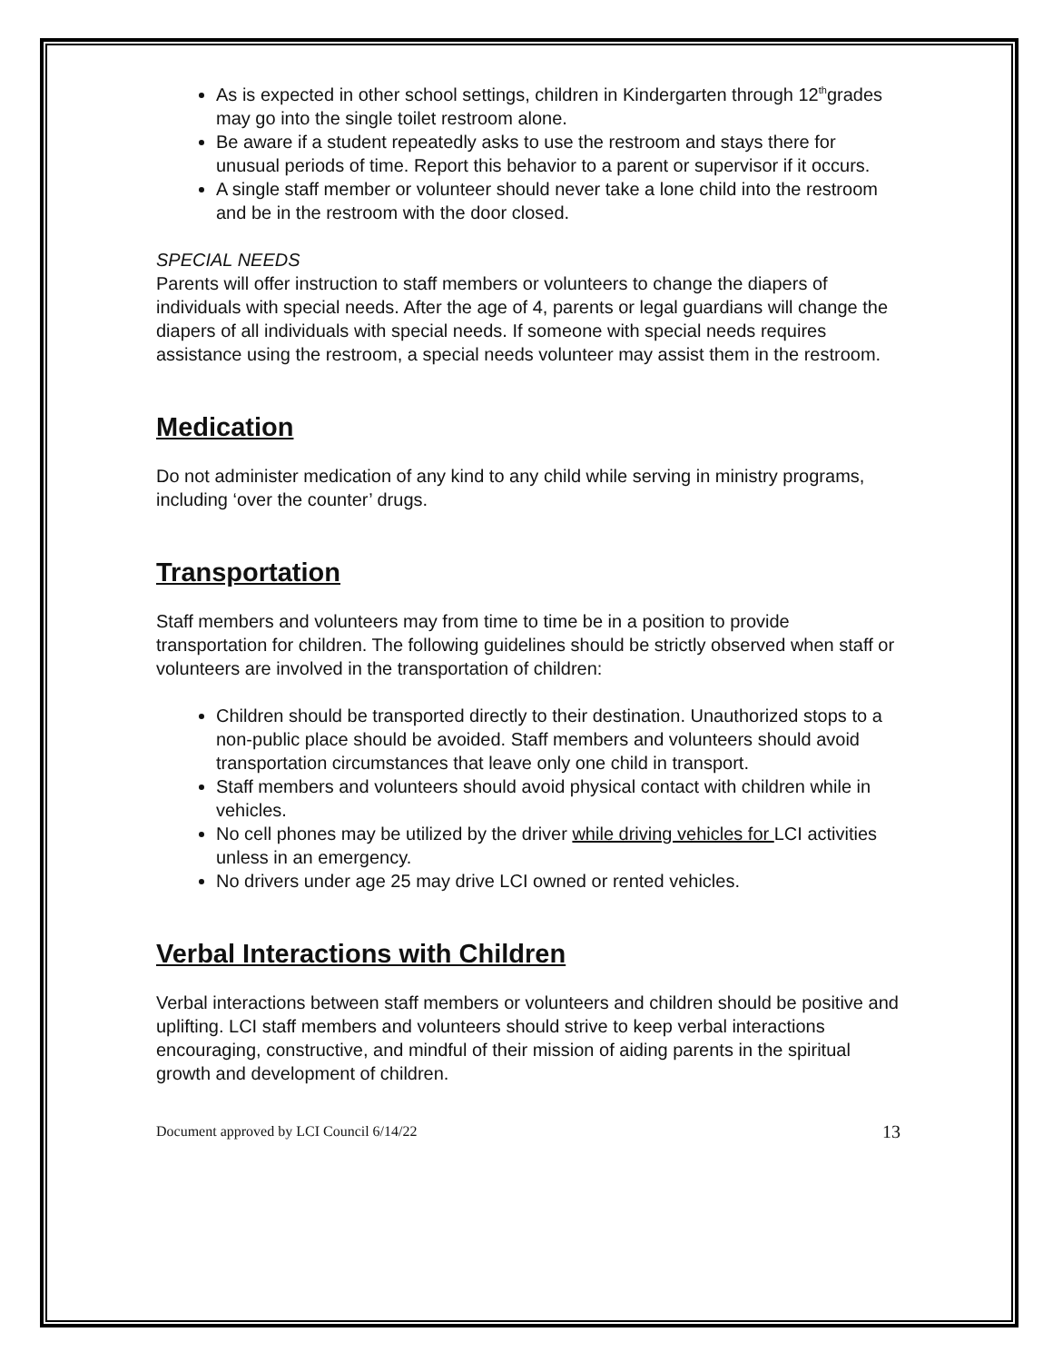As is expected in other school settings, children in Kindergarten through 12<sup>th</sup>grades may go into the single toilet restroom alone.
Be aware if a student repeatedly asks to use the restroom and stays there for unusual periods of time. Report this behavior to a parent or supervisor if it occurs.
A single staff member or volunteer should never take a lone child into the restroom and be in the restroom with the door closed.
SPECIAL NEEDS
Parents will offer instruction to staff members or volunteers to change the diapers of individuals with special needs. After the age of 4, parents or legal guardians will change the diapers of all individuals with special needs. If someone with special needs requires assistance using the restroom, a special needs volunteer may assist them in the restroom.
Medication
Do not administer medication of any kind to any child while serving in ministry programs, including ‘over the counter’ drugs.
Transportation
Staff members and volunteers may from time to time be in a position to provide transportation for children. The following guidelines should be strictly observed when staff or volunteers are involved in the transportation of children:
Children should be transported directly to their destination. Unauthorized stops to a non-public place should be avoided. Staff members and volunteers should avoid transportation circumstances that leave only one child in transport.
Staff members and volunteers should avoid physical contact with children while in vehicles.
No cell phones may be utilized by the driver while driving vehicles for LCI activities unless in an emergency.
No drivers under age 25 may drive LCI owned or rented vehicles.
Verbal Interactions with Children
Verbal interactions between staff members or volunteers and children should be positive and uplifting. LCI staff members and volunteers should strive to keep verbal interactions encouraging, constructive, and mindful of their mission of aiding parents in the spiritual growth and development of children.
Document approved by LCI Council 6/14/22 13